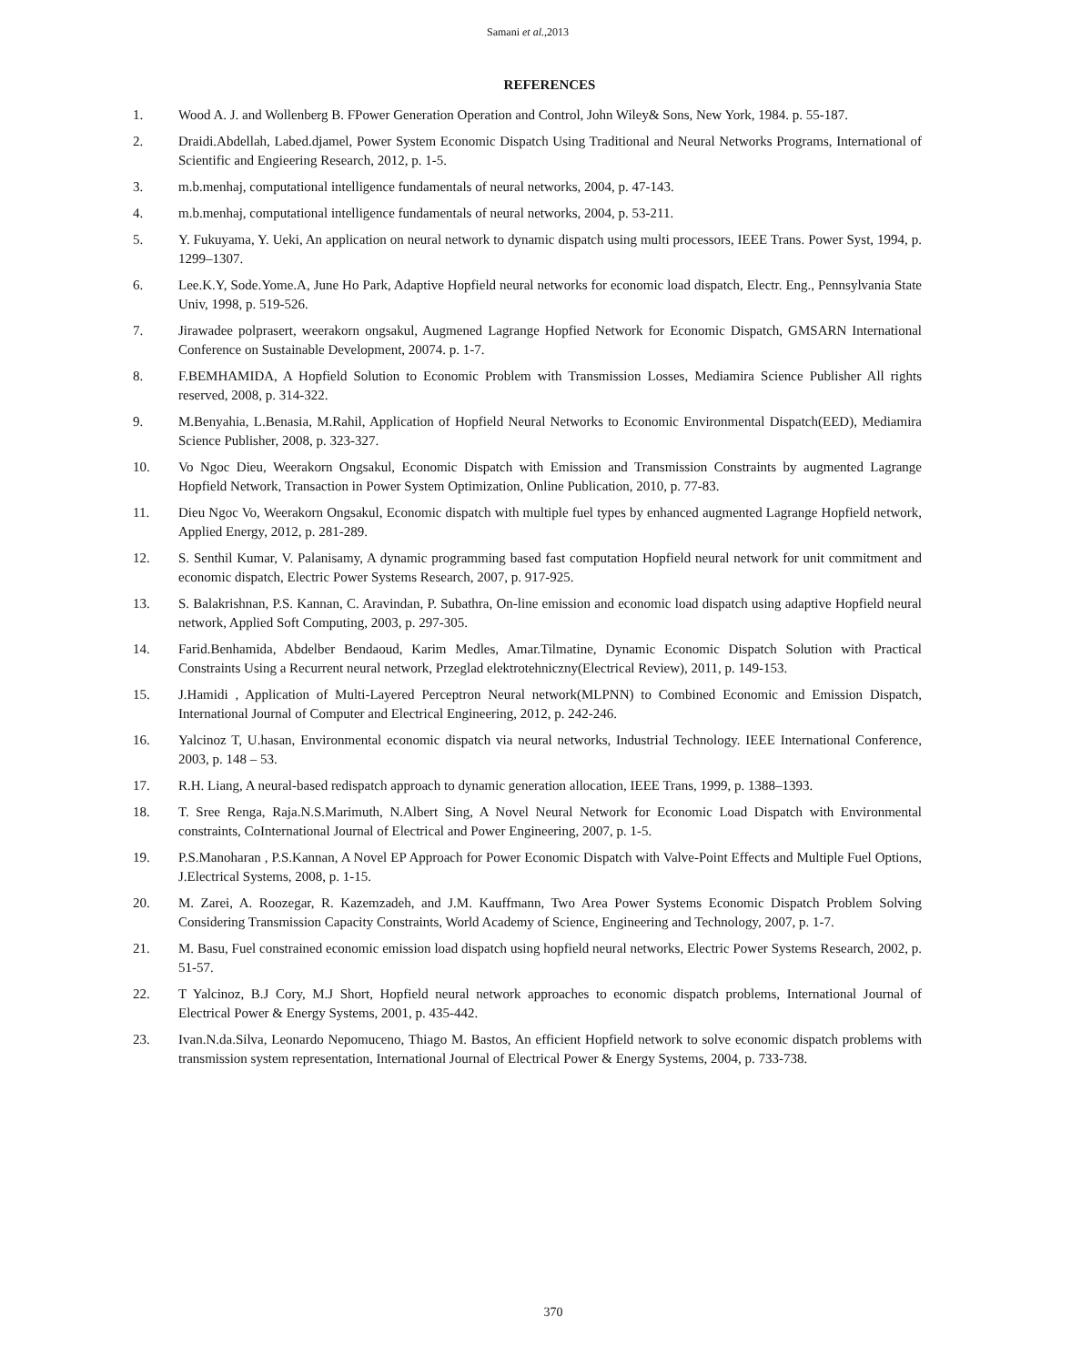Samani et al.,2013
REFERENCES
1. Wood A. J. and Wollenberg B. FPower Generation Operation and Control, John Wiley& Sons, New York, 1984. p. 55-187.
2. Draidi.Abdellah, Labed.djamel, Power System Economic Dispatch Using Traditional and Neural Networks Programs, International of Scientific and Engieering Research, 2012, p. 1-5.
3. m.b.menhaj, computational intelligence fundamentals of neural networks, 2004, p. 47-143.
4. m.b.menhaj, computational intelligence fundamentals of neural networks, 2004, p. 53-211.
5. Y. Fukuyama, Y. Ueki, An application on neural network to dynamic dispatch using multi processors, IEEE Trans. Power Syst, 1994, p. 1299–1307.
6. Lee.K.Y, Sode.Yome.A, June Ho Park, Adaptive Hopfield neural networks for economic load dispatch, Electr. Eng., Pennsylvania State Univ, 1998, p. 519-526.
7. Jirawadee polprasert, weerakorn ongsakul, Augmened Lagrange Hopfied Network for Economic Dispatch, GMSARN International Conference on Sustainable Development, 20074. p. 1-7.
8. F.BEMHAMIDA, A Hopfield Solution to Economic Problem with Transmission Losses, Mediamira Science Publisher All rights reserved, 2008, p. 314-322.
9. M.Benyahia, L.Benasia, M.Rahil, Application of Hopfield Neural Networks to Economic Environmental Dispatch(EED), Mediamira Science Publisher, 2008, p. 323-327.
10. Vo Ngoc Dieu, Weerakorn Ongsakul, Economic Dispatch with Emission and Transmission Constraints by augmented Lagrange Hopfield Network, Transaction in Power System Optimization, Online Publication, 2010, p. 77-83.
11. Dieu Ngoc Vo, Weerakorn Ongsakul, Economic dispatch with multiple fuel types by enhanced augmented Lagrange Hopfield network, Applied Energy, 2012, p. 281-289.
12. S. Senthil Kumar, V. Palanisamy, A dynamic programming based fast computation Hopfield neural network for unit commitment and economic dispatch, Electric Power Systems Research, 2007, p. 917-925.
13. S. Balakrishnan, P.S. Kannan, C. Aravindan, P. Subathra, On-line emission and economic load dispatch using adaptive Hopfield neural network, Applied Soft Computing, 2003, p. 297-305.
14. Farid.Benhamida, Abdelber Bendaoud, Karim Medles, Amar.Tilmatine, Dynamic Economic Dispatch Solution with Practical Constraints Using a Recurrent neural network, Przeglad elektrotehniczny(Electrical Review), 2011, p. 149-153.
15. J.Hamidi , Application of Multi-Layered Perceptron Neural network(MLPNN) to Combined Economic and Emission Dispatch, International Journal of Computer and Electrical Engineering, 2012, p. 242-246.
16. Yalcinoz T, U.hasan, Environmental economic dispatch via neural networks, Industrial Technology. IEEE International Conference, 2003, p. 148 – 53.
17. R.H. Liang, A neural-based redispatch approach to dynamic generation allocation, IEEE Trans, 1999, p. 1388–1393.
18. T. Sree Renga, Raja.N.S.Marimuth, N.Albert Sing, A Novel Neural Network for Economic Load Dispatch with Environmental constraints, CoInternational Journal of Electrical and Power Engineering, 2007, p. 1-5.
19. P.S.Manoharan , P.S.Kannan, A Novel EP Approach for Power Economic Dispatch with Valve-Point Effects and Multiple Fuel Options, J.Electrical Systems, 2008, p. 1-15.
20. M. Zarei, A. Roozegar, R. Kazemzadeh, and J.M. Kauffmann, Two Area Power Systems Economic Dispatch Problem Solving Considering Transmission Capacity Constraints, World Academy of Science, Engineering and Technology, 2007, p. 1-7.
21. M. Basu, Fuel constrained economic emission load dispatch using hopfield neural networks, Electric Power Systems Research, 2002, p. 51-57.
22. T Yalcinoz, B.J Cory, M.J Short, Hopfield neural network approaches to economic dispatch problems, International Journal of Electrical Power & Energy Systems, 2001, p. 435-442.
23. Ivan.N.da.Silva, Leonardo Nepomuceno, Thiago M. Bastos, An efficient Hopfield network to solve economic dispatch problems with transmission system representation, International Journal of Electrical Power & Energy Systems, 2004, p. 733-738.
370